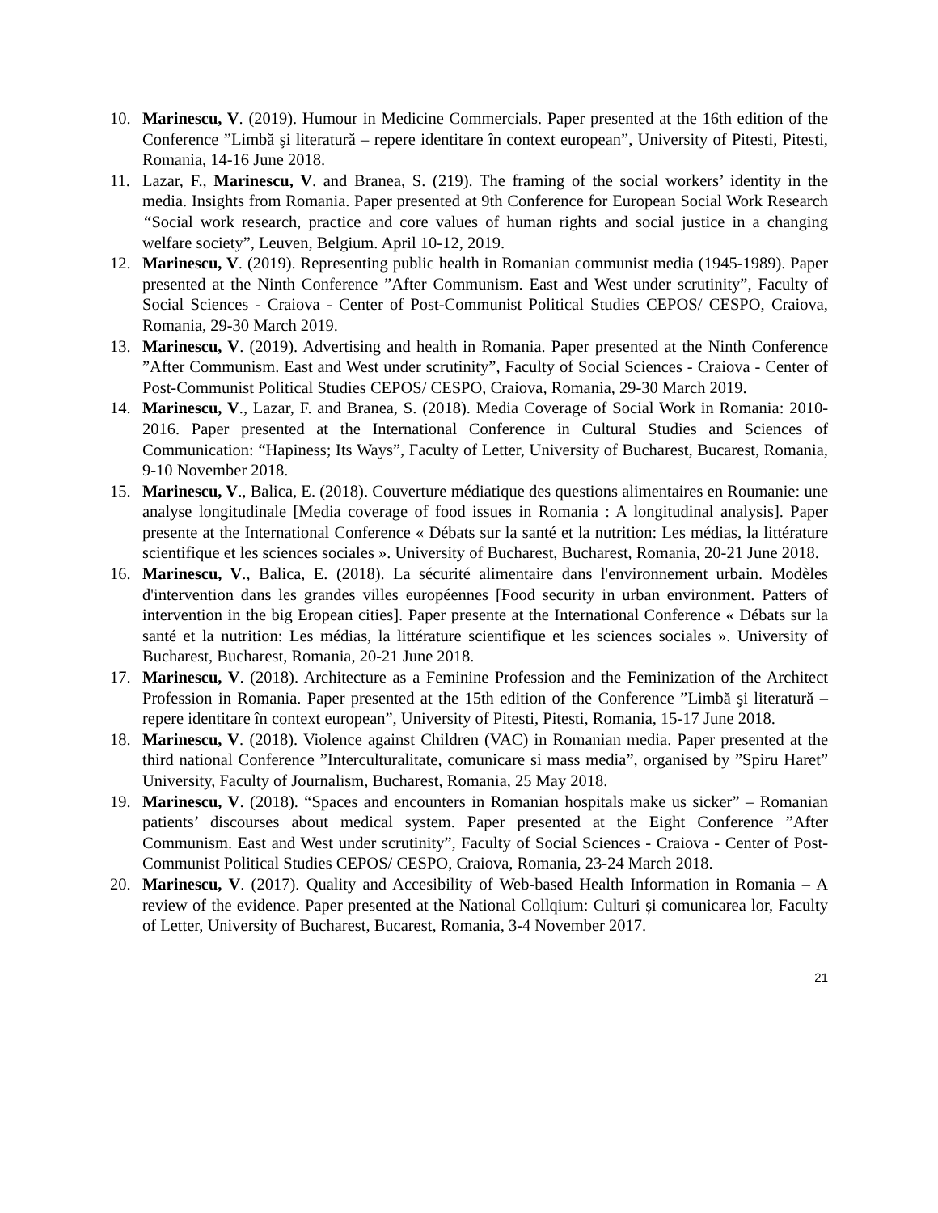10. Marinescu, V. (2019). Humour in Medicine Commercials. Paper presented at the 16th edition of the Conference ”Limbă şi literatură – repere identitare în context european”, University of Pitesti, Pitesti, Romania, 14-16 June 2018.
11. Lazar, F., Marinescu, V. and Branea, S. (219). The framing of the social workers’ identity in the media. Insights from Romania. Paper presented at 9th Conference for European Social Work Research “Social work research, practice and core values of human rights and social justice in a changing welfare society”, Leuven, Belgium. April 10-12, 2019.
12. Marinescu, V. (2019). Representing public health in Romanian communist media (1945-1989). Paper presented at the Ninth Conference ”After Communism. East and West under scrutinity”, Faculty of Social Sciences - Craiova - Center of Post-Communist Political Studies CEPOS/ CESPO, Craiova, Romania, 29-30 March 2019.
13. Marinescu, V. (2019). Advertising and health in Romania. Paper presented at the Ninth Conference ”After Communism. East and West under scrutinity”, Faculty of Social Sciences - Craiova - Center of Post-Communist Political Studies CEPOS/ CESPO, Craiova, Romania, 29-30 March 2019.
14. Marinescu, V., Lazar, F. and Branea, S. (2018). Media Coverage of Social Work in Romania: 2010-2016. Paper presented at the International Conference in Cultural Studies and Sciences of Communication: “Hapiness; Its Ways”, Faculty of Letter, University of Bucharest, Bucarest, Romania, 9-10 November 2018.
15. Marinescu, V., Balica, E. (2018). Couverture médiatique des questions alimentaires en Roumanie: une analyse longitudinale [Media coverage of food issues in Romania : A longitudinal analysis]. Paper presente at the International Conference « Débats sur la santé et la nutrition: Les médias, la littérature scientifique et les sciences sociales ». University of Bucharest, Bucharest, Romania, 20-21 June 2018.
16. Marinescu, V., Balica, E. (2018). La sécurité alimentaire dans l'environnement urbain. Modèles d'intervention dans les grandes villes européennes [Food security in urban environment. Patters of intervention in the big Eropean cities]. Paper presente at the International Conference « Débats sur la santé et la nutrition: Les médias, la littérature scientifique et les sciences sociales ». University of Bucharest, Bucharest, Romania, 20-21 June 2018.
17. Marinescu, V. (2018). Architecture as a Feminine Profession and the Feminization of the Architect Profession in Romania. Paper presented at the 15th edition of the Conference ”Limbă şi literatură – repere identitare în context european”, University of Pitesti, Pitesti, Romania, 15-17 June 2018.
18. Marinescu, V. (2018). Violence against Children (VAC) in Romanian media. Paper presented at the third national Conference ”Interculturalitate, comunicare si mass media”, organised by ”Spiru Haret” University, Faculty of Journalism, Bucharest, Romania, 25 May 2018.
19. Marinescu, V. (2018). “Spaces and encounters in Romanian hospitals make us sicker” – Romanian patients’ discourses about medical system. Paper presented at the Eight Conference ”After Communism. East and West under scrutinity”, Faculty of Social Sciences - Craiova - Center of Post-Communist Political Studies CEPOS/ CESPO, Craiova, Romania, 23-24 March 2018.
20. Marinescu, V. (2017). Quality and Accesibility of Web-based Health Information in Romania – A review of the evidence. Paper presented at the National Collqium: Culturi și comunicarea lor, Faculty of Letter, University of Bucharest, Bucarest, Romania, 3-4 November 2017.
21